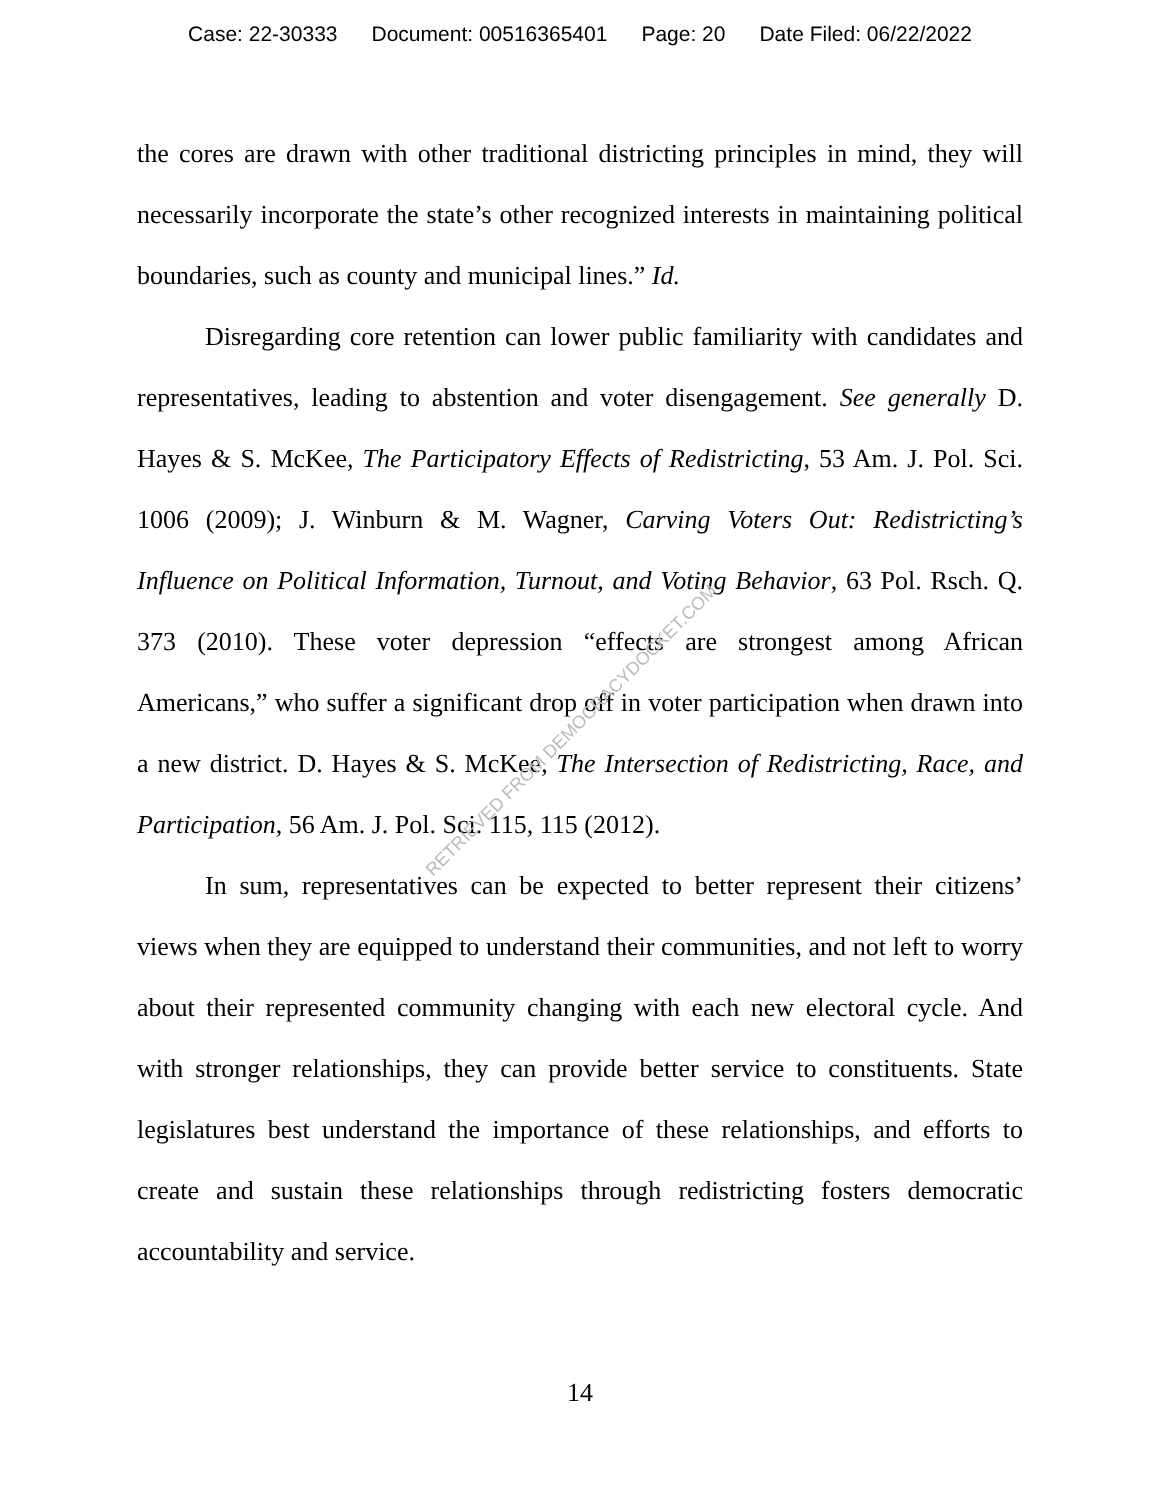Case: 22-30333 Document: 00516365401 Page: 20 Date Filed: 06/22/2022
the cores are drawn with other traditional districting principles in mind, they will necessarily incorporate the state’s other recognized interests in maintaining political boundaries, such as county and municipal lines.” Id.
Disregarding core retention can lower public familiarity with candidates and representatives, leading to abstention and voter disengagement. See generally D. Hayes & S. McKee, The Participatory Effects of Redistricting, 53 Am. J. Pol. Sci. 1006 (2009); J. Winburn & M. Wagner, Carving Voters Out: Redistricting’s Influence on Political Information, Turnout, and Voting Behavior, 63 Pol. Rsch. Q. 373 (2010). These voter depression “effects are strongest among African Americans,” who suffer a significant drop off in voter participation when drawn into a new district. D. Hayes & S. McKee, The Intersection of Redistricting, Race, and Participation, 56 Am. J. Pol. Sci. 115, 115 (2012).
In sum, representatives can be expected to better represent their citizens’ views when they are equipped to understand their communities, and not left to worry about their represented community changing with each new electoral cycle. And with stronger relationships, they can provide better service to constituents. State legislatures best understand the importance of these relationships, and efforts to create and sustain these relationships through redistricting fosters democratic accountability and service.
RETRIEVED FROM DEMOCRACYDOCKET.COM
14